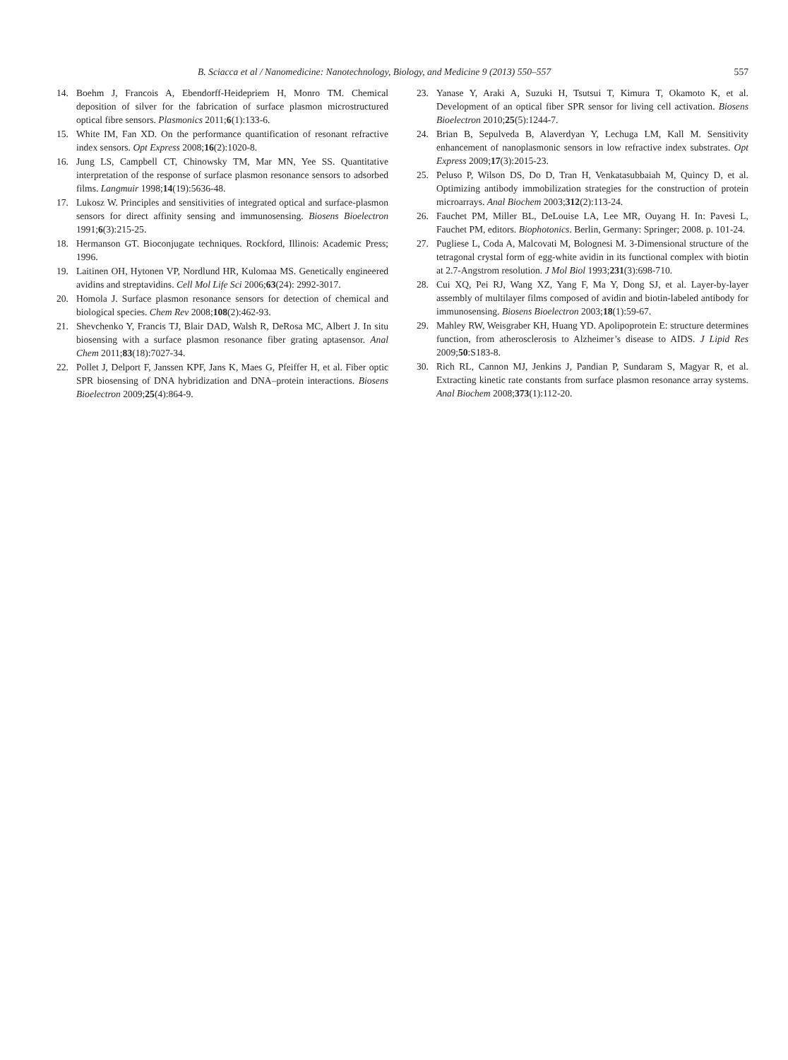B. Sciacca et al / Nanomedicine: Nanotechnology, Biology, and Medicine 9 (2013) 550–557 557
14. Boehm J, Francois A, Ebendorff-Heidepriem H, Monro TM. Chemical deposition of silver for the fabrication of surface plasmon microstructured optical fibre sensors. Plasmonics 2011;6(1):133-6.
15. White IM, Fan XD. On the performance quantification of resonant refractive index sensors. Opt Express 2008;16(2):1020-8.
16. Jung LS, Campbell CT, Chinowsky TM, Mar MN, Yee SS. Quantitative interpretation of the response of surface plasmon resonance sensors to adsorbed films. Langmuir 1998;14(19):5636-48.
17. Lukosz W. Principles and sensitivities of integrated optical and surface-plasmon sensors for direct affinity sensing and immunosensing. Biosens Bioelectron 1991;6(3):215-25.
18. Hermanson GT. Bioconjugate techniques. Rockford, Illinois: Academic Press; 1996.
19. Laitinen OH, Hytonen VP, Nordlund HR, Kulomaa MS. Genetically engineered avidins and streptavidins. Cell Mol Life Sci 2006;63(24): 2992-3017.
20. Homola J. Surface plasmon resonance sensors for detection of chemical and biological species. Chem Rev 2008;108(2):462-93.
21. Shevchenko Y, Francis TJ, Blair DAD, Walsh R, DeRosa MC, Albert J. In situ biosensing with a surface plasmon resonance fiber grating aptasensor. Anal Chem 2011;83(18):7027-34.
22. Pollet J, Delport F, Janssen KPF, Jans K, Maes G, Pfeiffer H, et al. Fiber optic SPR biosensing of DNA hybridization and DNA–protein interactions. Biosens Bioelectron 2009;25(4):864-9.
23. Yanase Y, Araki A, Suzuki H, Tsutsui T, Kimura T, Okamoto K, et al. Development of an optical fiber SPR sensor for living cell activation. Biosens Bioelectron 2010;25(5):1244-7.
24. Brian B, Sepulveda B, Alaverdyan Y, Lechuga LM, Kall M. Sensitivity enhancement of nanoplasmonic sensors in low refractive index substrates. Opt Express 2009;17(3):2015-23.
25. Peluso P, Wilson DS, Do D, Tran H, Venkatasubbaiah M, Quincy D, et al. Optimizing antibody immobilization strategies for the construction of protein microarrays. Anal Biochem 2003;312(2):113-24.
26. Fauchet PM, Miller BL, DeLouise LA, Lee MR, Ouyang H. In: Pavesi L, Fauchet PM, editors. Biophotonics. Berlin, Germany: Springer; 2008. p. 101-24.
27. Pugliese L, Coda A, Malcovati M, Bolognesi M. 3-Dimensional structure of the tetragonal crystal form of egg-white avidin in its functional complex with biotin at 2.7-Angstrom resolution. J Mol Biol 1993;231(3):698-710.
28. Cui XQ, Pei RJ, Wang XZ, Yang F, Ma Y, Dong SJ, et al. Layer-by-layer assembly of multilayer films composed of avidin and biotin-labeled antibody for immunosensing. Biosens Bioelectron 2003;18(1):59-67.
29. Mahley RW, Weisgraber KH, Huang YD. Apolipoprotein E: structure determines function, from atherosclerosis to Alzheimer’s disease to AIDS. J Lipid Res 2009;50:S183-8.
30. Rich RL, Cannon MJ, Jenkins J, Pandian P, Sundaram S, Magyar R, et al. Extracting kinetic rate constants from surface plasmon resonance array systems. Anal Biochem 2008;373(1):112-20.